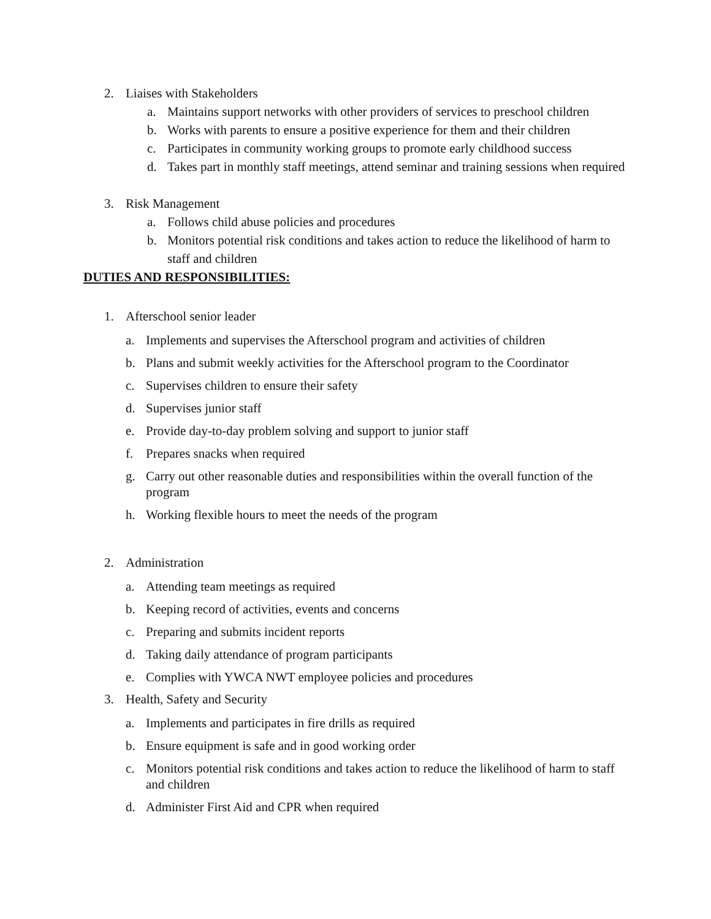2. Liaises with Stakeholders
a. Maintains support networks with other providers of services to preschool children
b. Works with parents to ensure a positive experience for them and their children
c. Participates in community working groups to promote early childhood success
d. Takes part in monthly staff meetings, attend seminar and training sessions when required
3. Risk Management
a. Follows child abuse policies and procedures
b. Monitors potential risk conditions and takes action to reduce the likelihood of harm to staff and children
DUTIES AND RESPONSIBILITIES:
1. Afterschool senior leader
a. Implements and supervises the Afterschool program and activities of children
b. Plans and submit weekly activities for the Afterschool program to the Coordinator
c. Supervises children to ensure their safety
d. Supervises junior staff
e. Provide day-to-day problem solving and support to junior staff
f. Prepares snacks when required
g. Carry out other reasonable duties and responsibilities within the overall function of the program
h. Working flexible hours to meet the needs of the program
2. Administration
a. Attending team meetings as required
b. Keeping record of activities, events and concerns
c. Preparing and submits incident reports
d. Taking daily attendance of program participants
e. Complies with YWCA NWT employee policies and procedures
3. Health, Safety and Security
a. Implements and participates in fire drills as required
b. Ensure equipment is safe and in good working order
c. Monitors potential risk conditions and takes action to reduce the likelihood of harm to staff and children
d. Administer First Aid and CPR when required